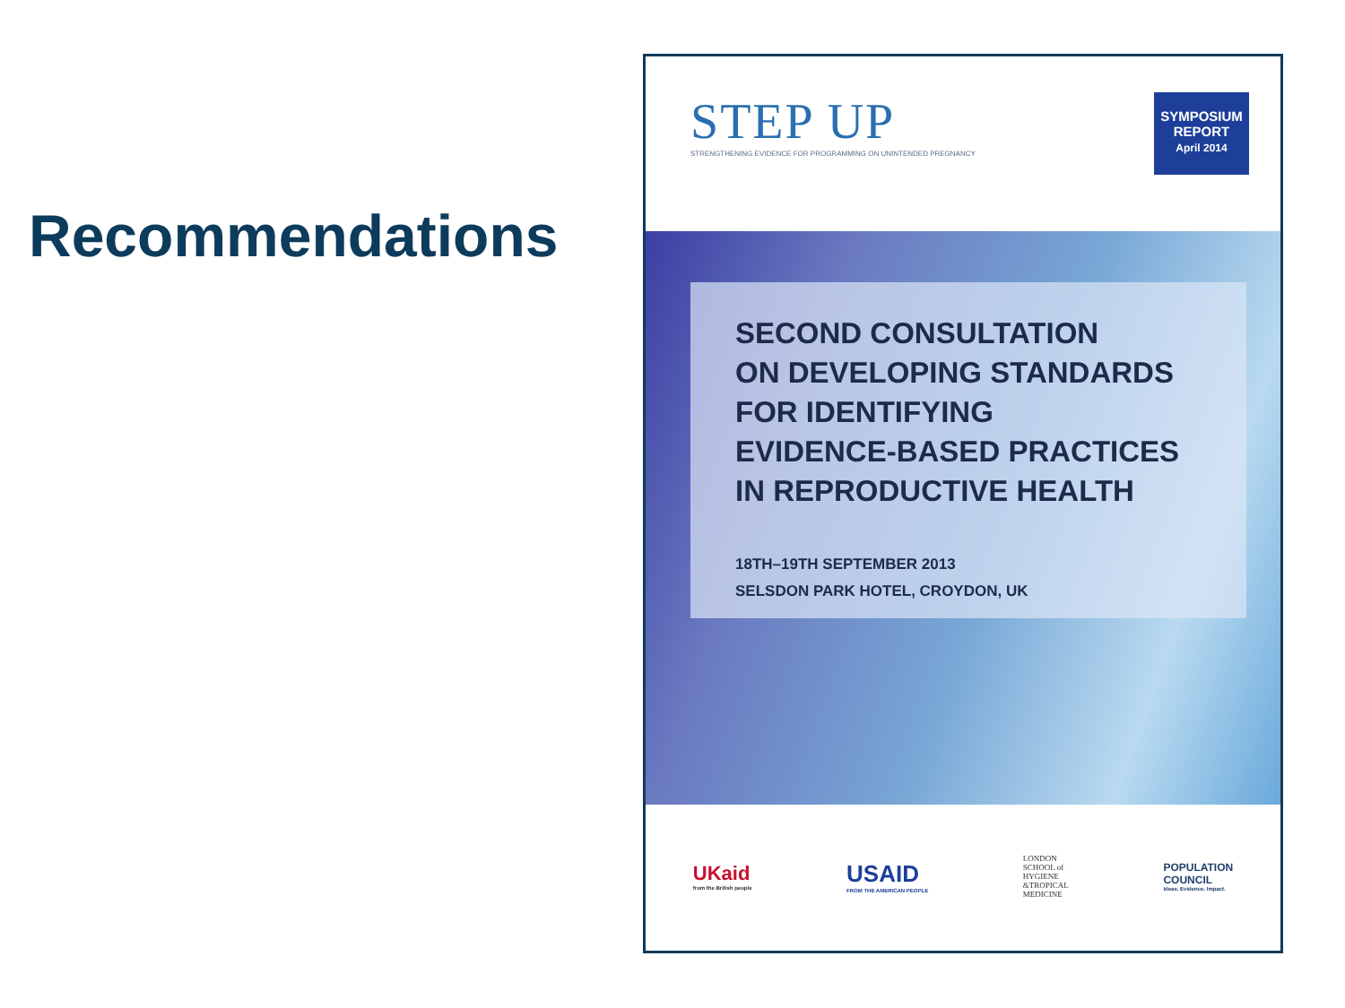Recommendations
STEP UP
STRENGTHENING EVIDENCE FOR PROGRAMMING ON UNINTENDED PREGNANCY
SYMPOSIUM
REPORT
April 2014
SECOND CONSULTATION
ON DEVELOPING STANDARDS
FOR IDENTIFYING
EVIDENCE-BASED PRACTICES
IN REPRODUCTIVE HEALTH
18TH–19TH SEPTEMBER 2013
SELSDON PARK HOTEL, CROYDON, UK
UKaid
from the British people
USAID
FROM THE AMERICAN PEOPLE
LONDON
SCHOOL of
HYGIENE
&TROPICAL
MEDICINE
POPULATION
COUNCIL
Ideas. Evidence. Impact.